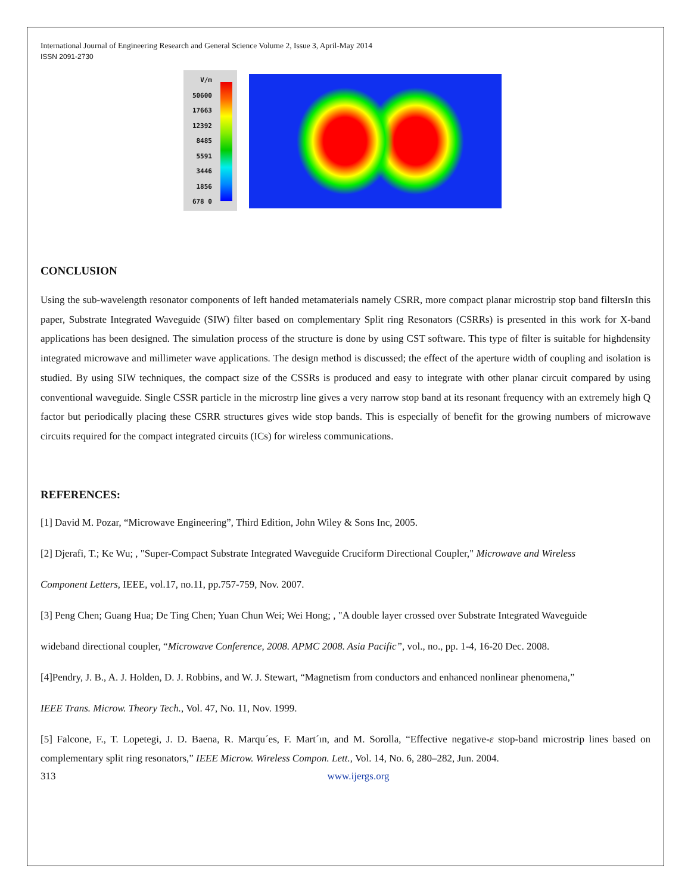International Journal of Engineering Research and General Science Volume 2, Issue 3, April-May 2014
ISSN 2091-2730
V/m
50600 17663 12392 8485 5591 3446 1856 678 0
CONCLUSION
Using the sub-wavelength resonator components of left handed metamaterials namely CSRR, more compact planar microstrip stop band filtersIn this paper, Substrate Integrated Waveguide (SIW) filter based on complementary Split ring Resonators (CSRRs) is presented in this work for X-band applications has been designed. The simulation process of the structure is done by using CST software. This type of filter is suitable for highdensity integrated microwave and millimeter wave applications. The design method is discussed; the effect of the aperture width of coupling and isolation is studied. By using SIW techniques, the compact size of the CSSRs is produced and easy to integrate with other planar circuit compared by using conventional waveguide. Single CSSR particle in the microstrp line gives a very narrow stop band at its resonant frequency with an extremely high Q factor but periodically placing these CSRR structures gives wide stop bands. This is especially of benefit for the growing numbers of microwave circuits required for the compact integrated circuits (ICs) for wireless communications.
REFERENCES:
[1] David M. Pozar, “Microwave Engineering”, Third Edition, John Wiley & Sons Inc, 2005.
[2] Djerafi, T.; Ke Wu; , "Super-Compact Substrate Integrated Waveguide Cruciform Directional Coupler," Microwave and Wireless
Component Letters, IEEE, vol.17, no.11, pp.757-759, Nov. 2007.
[3] Peng Chen; Guang Hua; De Ting Chen; Yuan Chun Wei; Wei Hong; , "A double layer crossed over Substrate Integrated Waveguide
wideband directional coupler, “Microwave Conference, 2008. APMC 2008. Asia Pacific”, vol., no., pp. 1-4, 16-20 Dec. 2008.
[4]Pendry, J. B., A. J. Holden, D. J. Robbins, and W. J. Stewart, “Magnetism from conductors and enhanced nonlinear phenomena,”
IEEE Trans. Microw. Theory Tech., Vol. 47, No. 11, Nov. 1999.
[5] Falcone, F., T. Lopetegi, J. D. Baena, R. Marqu´es, F. Mart´ın, and M. Sorolla, “Effective negative-ε stop-band microstrip lines based on complementary split ring resonators,” IEEE Microw. Wireless Compon. Lett., Vol. 14, No. 6, 280–282, Jun. 2004.
313 www.ijergs.org